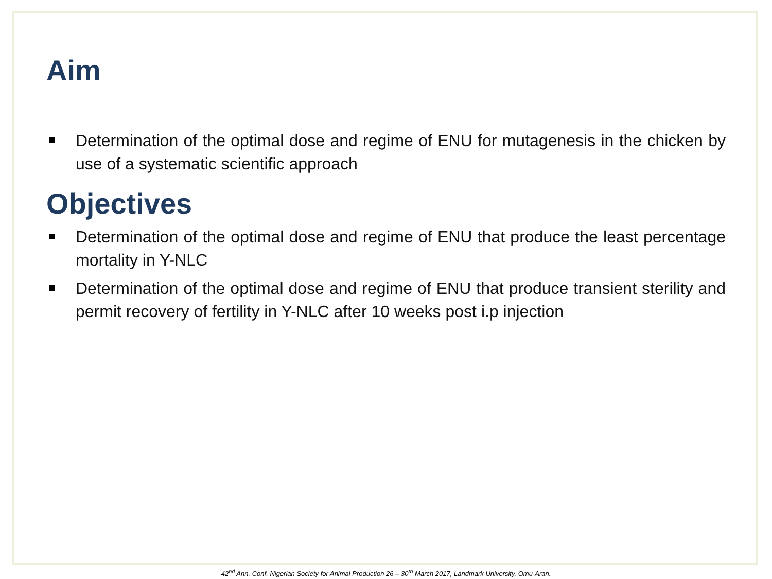Aim
Determination of the optimal dose and regime of ENU for mutagenesis in the chicken by use of a systematic scientific approach
Objectives
Determination of the optimal dose and regime of ENU that produce the least percentage mortality in Y-NLC
Determination of the optimal dose and regime of ENU that produce transient sterility and permit recovery of fertility in Y-NLC after 10 weeks post i.p injection
42<sup>nd</sup> Ann. Conf. Nigerian Society for Animal Production 26 – 30<sup>th</sup> March 2017, Landmark University, Omu-Aran.